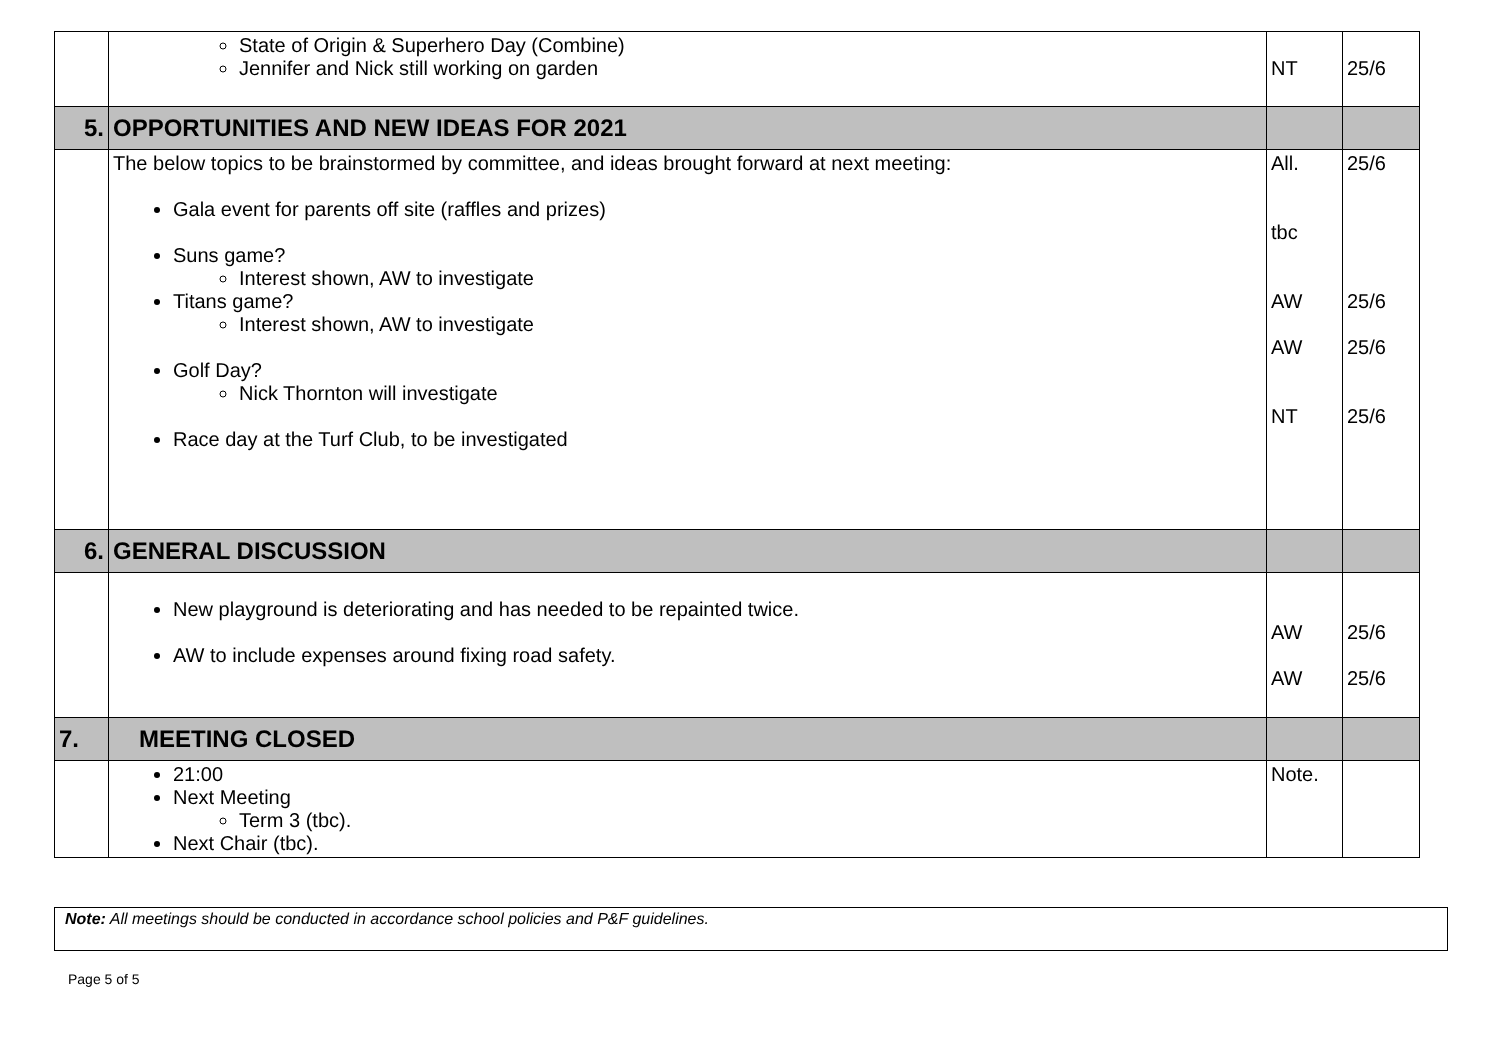| | State of Origin & Superhero Day (Combine) Jennifer and Nick still working on garden | NT | 25/6 |
| 5. | OPPORTUNITIES AND NEW IDEAS FOR 2021 | | |
| | The below topics to be brainstormed by committee, and ideas brought forward at next meeting: Gala event for parents off site (raffles and prizes) Suns game? Interest shown, AW to investigate Titans game? Interest shown, AW to investigate Golf Day? Nick Thornton will investigate Race day at the Turf Club, to be investigated | All. tbc AW AW NT | 25/6 25/6 25/6 25/6 |
| 6. | GENERAL DISCUSSION | | |
| | New playground is deteriorating and has needed to be repainted twice. AW to include expenses around fixing road safety. | AW AW | 25/6 25/6 |
| 7. | MEETING CLOSED | | |
| | 21:00 Next Meeting Term 3 (tbc). Next Chair (tbc). | Note. | |
Note: All meetings should be conducted in accordance school policies and P&F guidelines.
Page 5 of 5